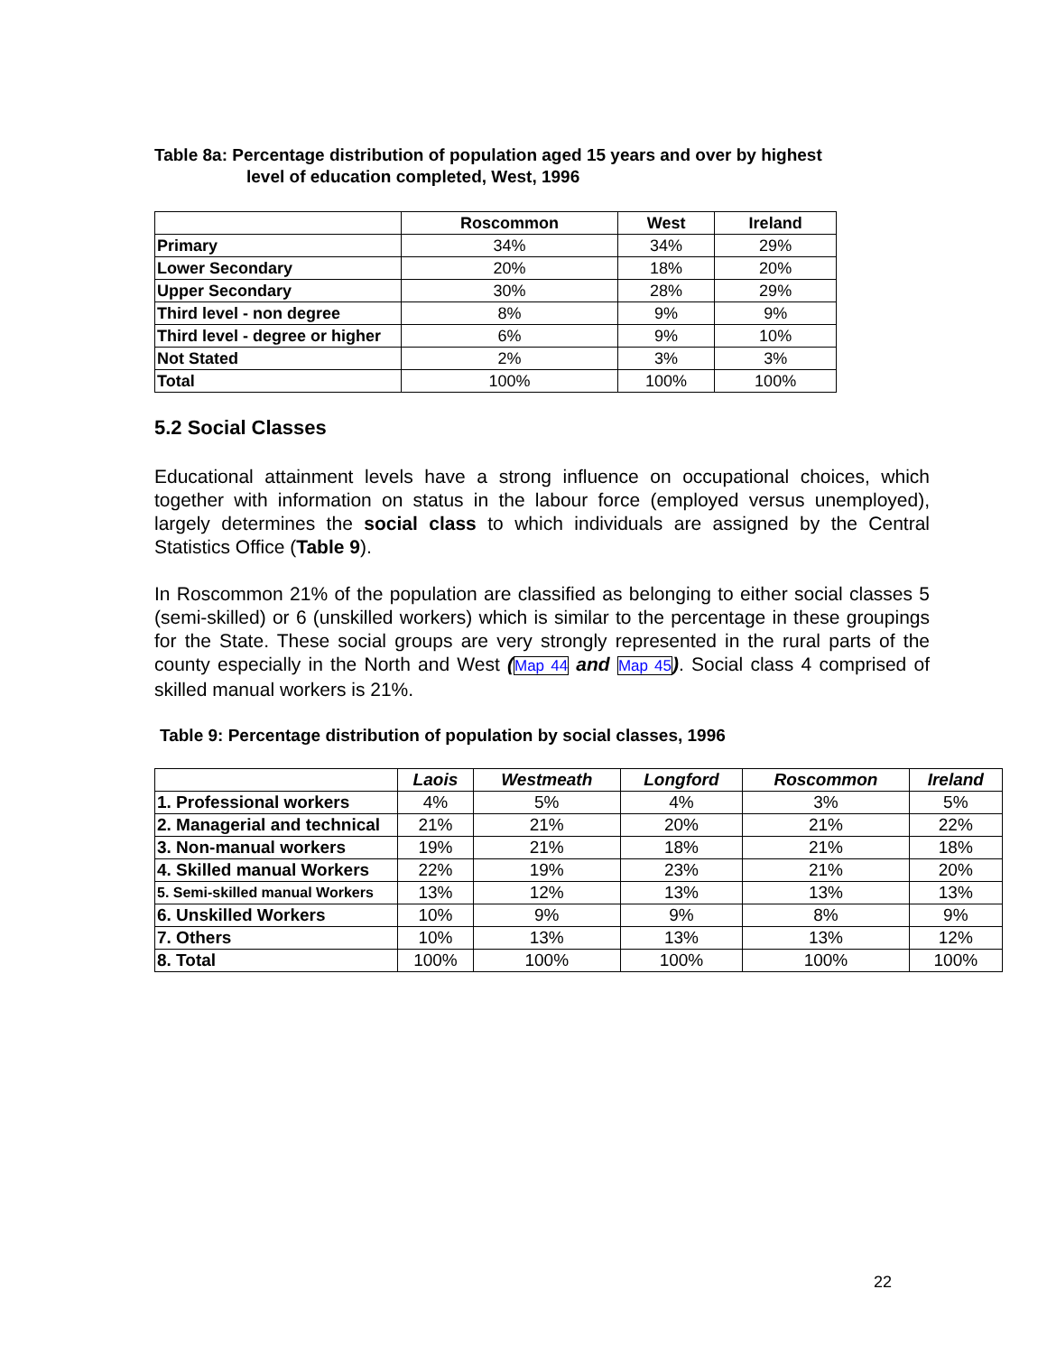Table 8a: Percentage distribution of population aged 15 years and over by highest
level of education completed, West, 1996
| | Roscommon | West | Ireland |
| --- | --- | --- | --- |
| Primary | 34% | 34% | 29% |
| Lower Secondary | 20% | 18% | 20% |
| Upper Secondary | 30% | 28% | 29% |
| Third level - non degree | 8% | 9% | 9% |
| Third level - degree or higher | 6% | 9% | 10% |
| Not Stated | 2% | 3% | 3% |
| Total | 100% | 100% | 100% |
5.2 Social Classes
Educational attainment levels have a strong influence on occupational choices, which together with information on status in the labour force (employed versus unemployed), largely determines the social class to which individuals are assigned by the Central Statistics Office (Table 9).
In Roscommon 21% of the population are classified as belonging to either social classes 5 (semi-skilled) or 6 (unskilled workers) which is similar to the percentage in these groupings for the State. These social groups are very strongly represented in the rural parts of the county especially in the North and West (Map 44 and Map 45). Social class 4 comprised of skilled manual workers is 21%.
Table 9: Percentage distribution of population by social classes, 1996
| | Laois | Westmeath | Longford | Roscommon | Ireland |
| --- | --- | --- | --- | --- | --- |
| 1. Professional workers | 4% | 5% | 4% | 3% | 5% |
| 2. Managerial and technical | 21% | 21% | 20% | 21% | 22% |
| 3. Non-manual workers | 19% | 21% | 18% | 21% | 18% |
| 4. Skilled manual Workers | 22% | 19% | 23% | 21% | 20% |
| 5. Semi-skilled manual Workers | 13% | 12% | 13% | 13% | 13% |
| 6. Unskilled Workers | 10% | 9% | 9% | 8% | 9% |
| 7. Others | 10% | 13% | 13% | 13% | 12% |
| 8. Total | 100% | 100% | 100% | 100% | 100% |
22